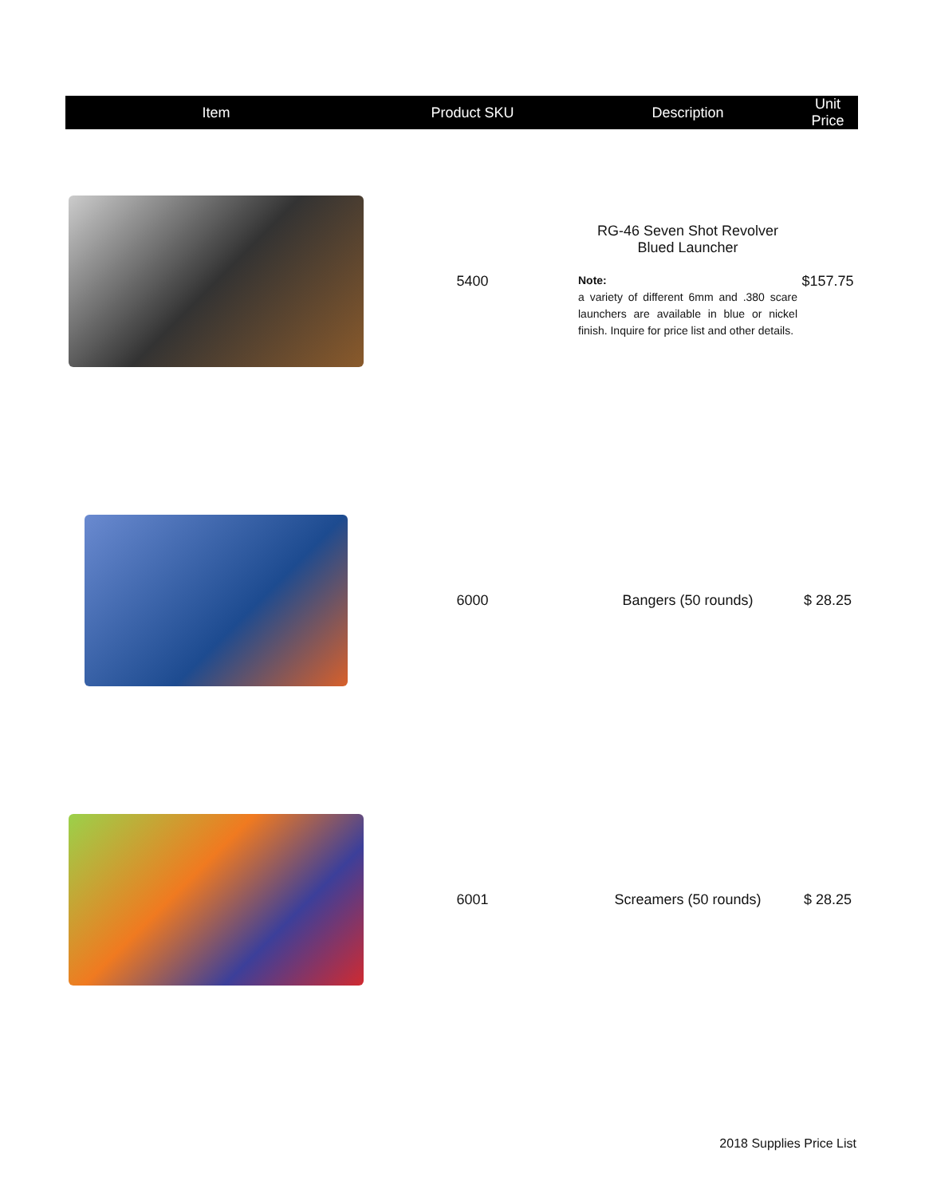| Item | Product SKU | Description | Unit Price |
| --- | --- | --- | --- |
| | 5400 | RG-46 Seven Shot Revolver Blued Launcher Note: a variety of different 6mm and .380 scare launchers are available in blue or nickel finish. Inquire for price list and other details. | $157.75 |
| | 6000 | Bangers (50 rounds) | $ 28.25 |
| | 6001 | Screamers (50 rounds) | $ 28.25 |
2018 Supplies Price List